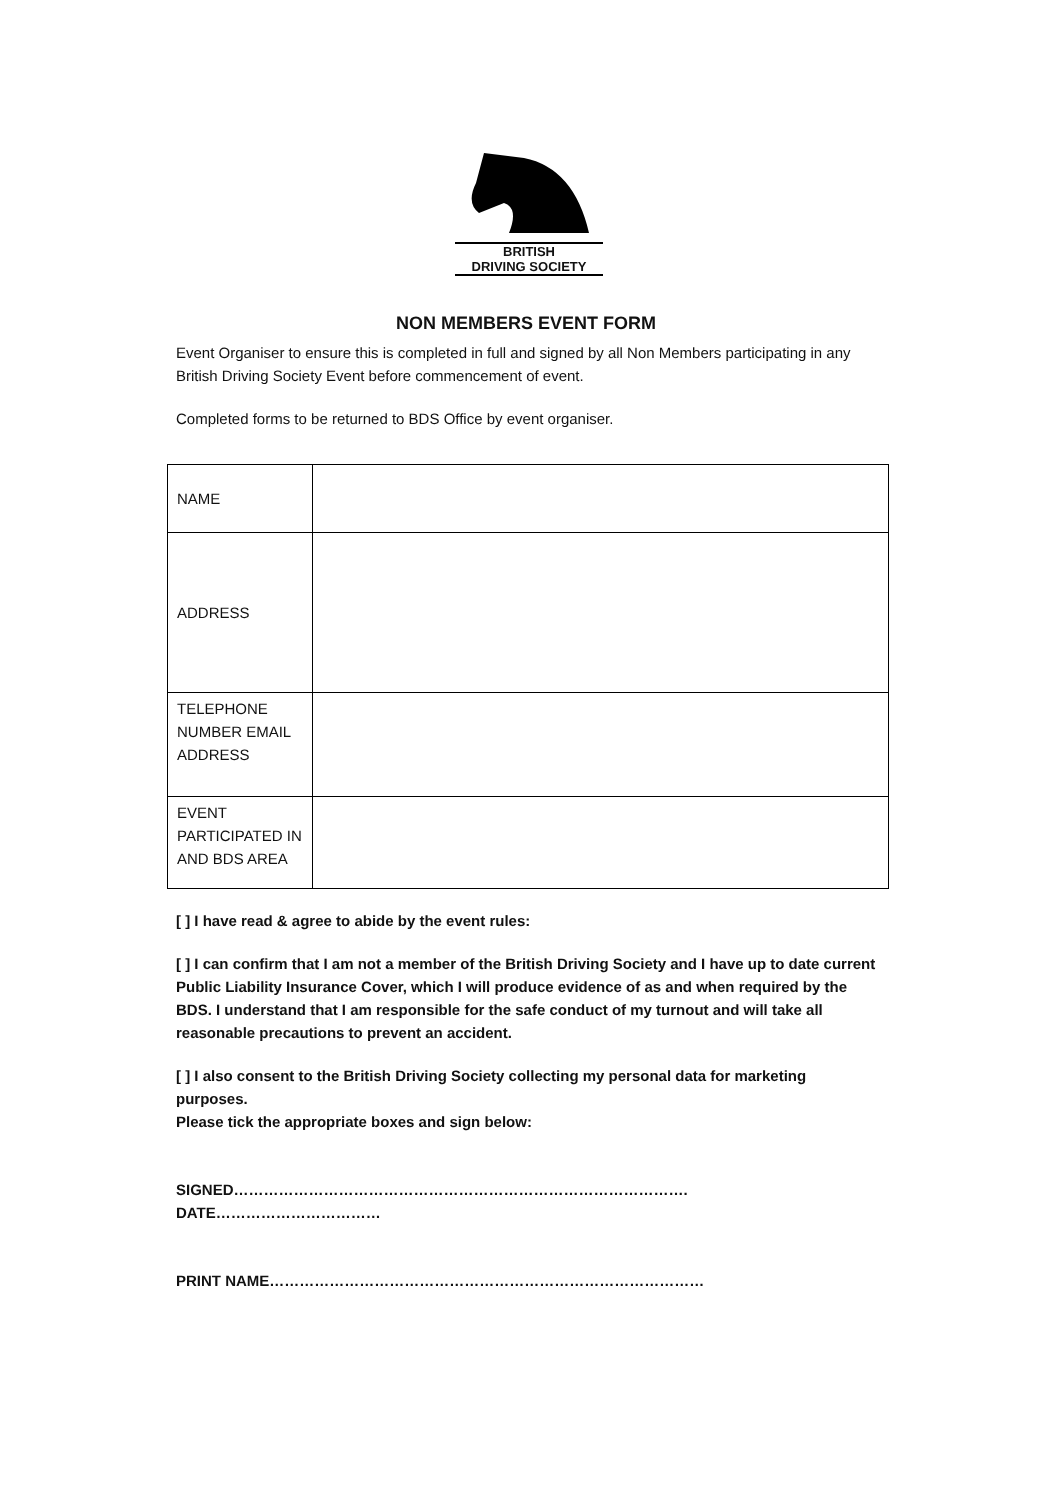BRITISH
DRIVING SOCIETY
NON MEMBERS EVENT FORM
Event Organiser to ensure this is completed in full and signed by all Non Members participating in any British Driving Society Event before commencement of event.
Completed forms to be returned to BDS Office by event organiser.
| NAME | |
| ADDRESS | |
| TELEPHONE NUMBER EMAIL ADDRESS | |
| EVENT PARTICIPATED IN AND BDS AREA | |
[ ] I have read & agree to abide by the event rules:
[ ] I can confirm that I am not a member of the British Driving Society and I have up to date current Public Liability Insurance Cover, which I will produce evidence of as and when required by the BDS. I understand that I am responsible for the safe conduct of my turnout and will take all reasonable precautions to prevent an accident.
[ ] I also consent to the British Driving Society collecting my personal data for marketing purposes.
Please tick the appropriate boxes and sign below:
SIGNED………………………………………………………………………………. DATE……………………………
PRINT NAME……………………………………………………………………………